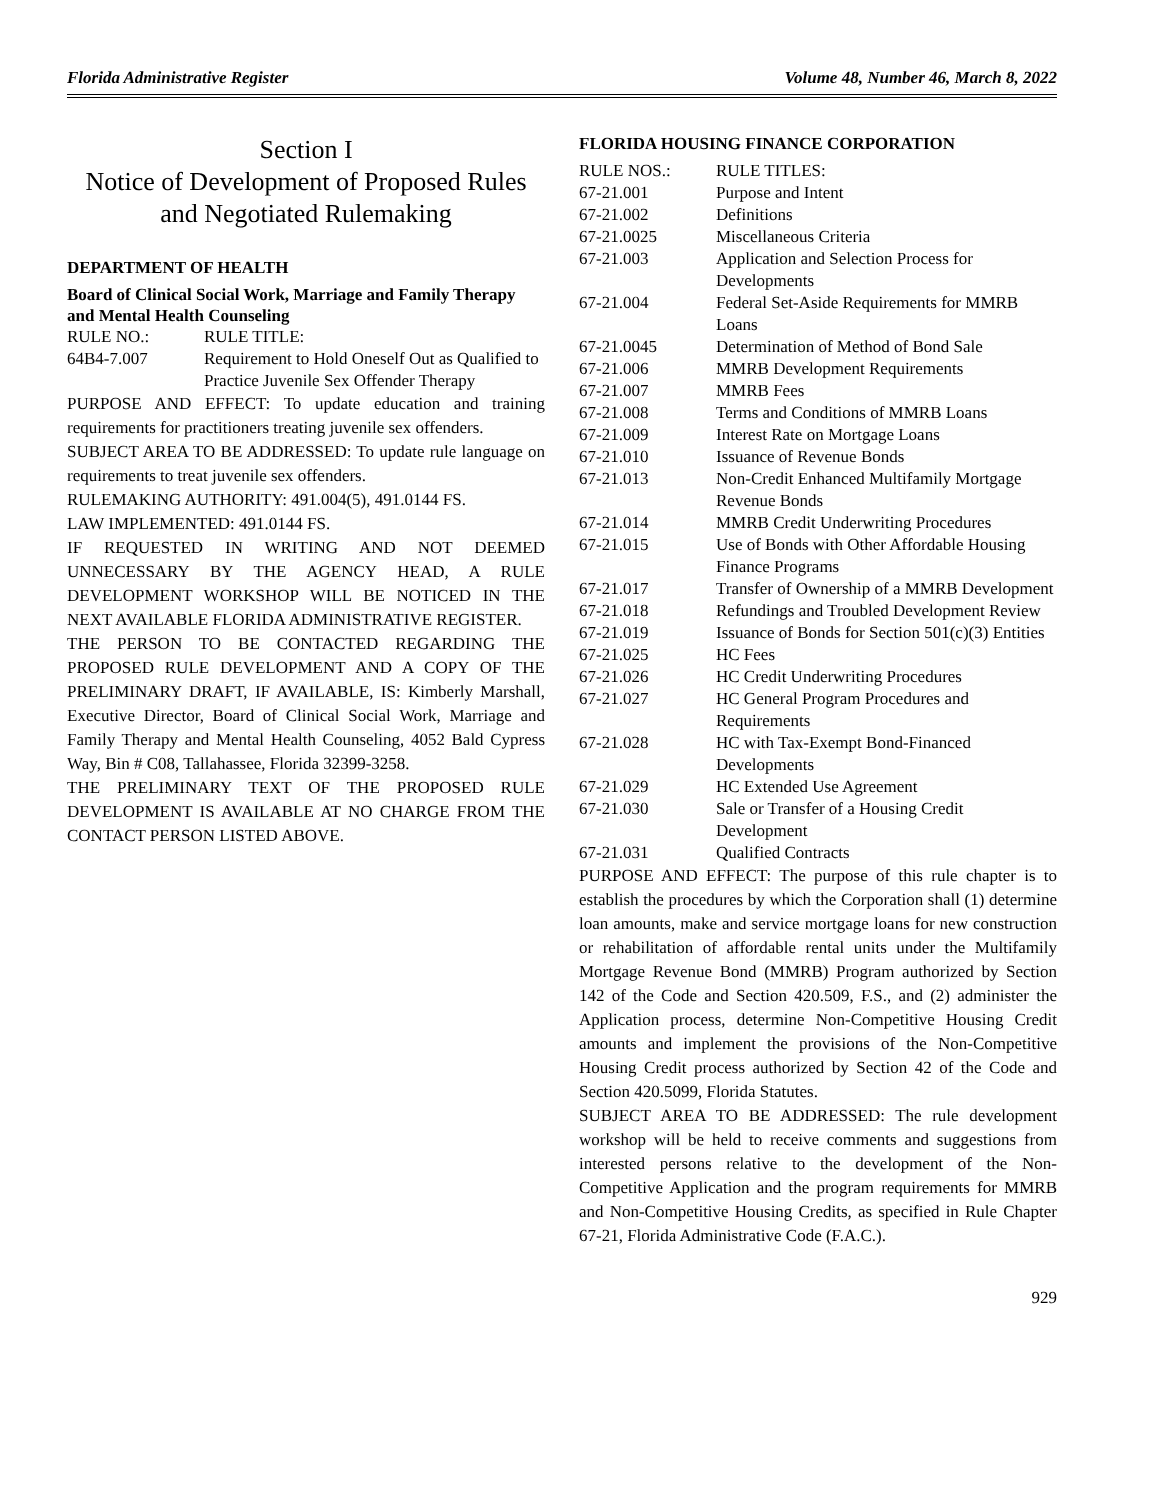Florida Administrative Register Volume 48, Number 46, March 8, 2022
Section I
Notice of Development of Proposed Rules
and Negotiated Rulemaking
DEPARTMENT OF HEALTH
Board of Clinical Social Work, Marriage and Family Therapy and Mental Health Counseling
| RULE NO.: | RULE TITLE: |
| 64B4-7.007 | Requirement to Hold Oneself Out as Qualified to Practice Juvenile Sex Offender Therapy |
PURPOSE AND EFFECT: To update education and training requirements for practitioners treating juvenile sex offenders.
SUBJECT AREA TO BE ADDRESSED: To update rule language on requirements to treat juvenile sex offenders.
RULEMAKING AUTHORITY: 491.004(5), 491.0144 FS.
LAW IMPLEMENTED: 491.0144 FS.
IF REQUESTED IN WRITING AND NOT DEEMED UNNECESSARY BY THE AGENCY HEAD, A RULE DEVELOPMENT WORKSHOP WILL BE NOTICED IN THE NEXT AVAILABLE FLORIDA ADMINISTRATIVE REGISTER.
THE PERSON TO BE CONTACTED REGARDING THE PROPOSED RULE DEVELOPMENT AND A COPY OF THE PRELIMINARY DRAFT, IF AVAILABLE, IS: Kimberly Marshall, Executive Director, Board of Clinical Social Work, Marriage and Family Therapy and Mental Health Counseling, 4052 Bald Cypress Way, Bin # C08, Tallahassee, Florida 32399-3258.
THE PRELIMINARY TEXT OF THE PROPOSED RULE DEVELOPMENT IS AVAILABLE AT NO CHARGE FROM THE CONTACT PERSON LISTED ABOVE.
FLORIDA HOUSING FINANCE CORPORATION
| RULE NOS.: | RULE TITLES: |
| 67-21.001 | Purpose and Intent |
| 67-21.002 | Definitions |
| 67-21.0025 | Miscellaneous Criteria |
| 67-21.003 | Application and Selection Process for Developments |
| 67-21.004 | Federal Set-Aside Requirements for MMRB Loans |
| 67-21.0045 | Determination of Method of Bond Sale |
| 67-21.006 | MMRB Development Requirements |
| 67-21.007 | MMRB Fees |
| 67-21.008 | Terms and Conditions of MMRB Loans |
| 67-21.009 | Interest Rate on Mortgage Loans |
| 67-21.010 | Issuance of Revenue Bonds |
| 67-21.013 | Non-Credit Enhanced Multifamily Mortgage Revenue Bonds |
| 67-21.014 | MMRB Credit Underwriting Procedures |
| 67-21.015 | Use of Bonds with Other Affordable Housing Finance Programs |
| 67-21.017 | Transfer of Ownership of a MMRB Development |
| 67-21.018 | Refundings and Troubled Development Review |
| 67-21.019 | Issuance of Bonds for Section 501(c)(3) Entities |
| 67-21.025 | HC Fees |
| 67-21.026 | HC Credit Underwriting Procedures |
| 67-21.027 | HC General Program Procedures and Requirements |
| 67-21.028 | HC with Tax-Exempt Bond-Financed Developments |
| 67-21.029 | HC Extended Use Agreement |
| 67-21.030 | Sale or Transfer of a Housing Credit Development |
| 67-21.031 | Qualified Contracts |
PURPOSE AND EFFECT: The purpose of this rule chapter is to establish the procedures by which the Corporation shall (1) determine loan amounts, make and service mortgage loans for new construction or rehabilitation of affordable rental units under the Multifamily Mortgage Revenue Bond (MMRB) Program authorized by Section 142 of the Code and Section 420.509, F.S., and (2) administer the Application process, determine Non-Competitive Housing Credit amounts and implement the provisions of the Non-Competitive Housing Credit process authorized by Section 42 of the Code and Section 420.5099, Florida Statutes.
SUBJECT AREA TO BE ADDRESSED: The rule development workshop will be held to receive comments and suggestions from interested persons relative to the development of the Non-Competitive Application and the program requirements for MMRB and Non-Competitive Housing Credits, as specified in Rule Chapter 67-21, Florida Administrative Code (F.A.C.).
929